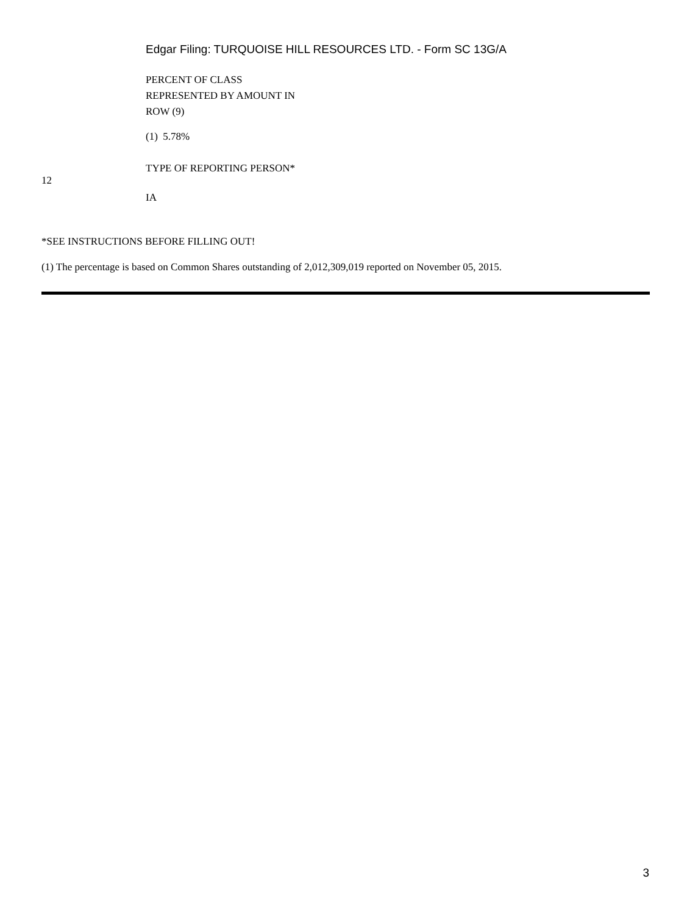Edgar Filing: TURQUOISE HILL RESOURCES LTD. - Form SC 13G/A
| | PERCENT OF CLASS REPRESENTED BY AMOUNT IN ROW (9) (1) 5.78% |
| 12 | TYPE OF REPORTING PERSON* IA |
*SEE INSTRUCTIONS BEFORE FILLING OUT!
(1) The percentage is based on Common Shares outstanding of 2,012,309,019 reported on November 05, 2015.
3